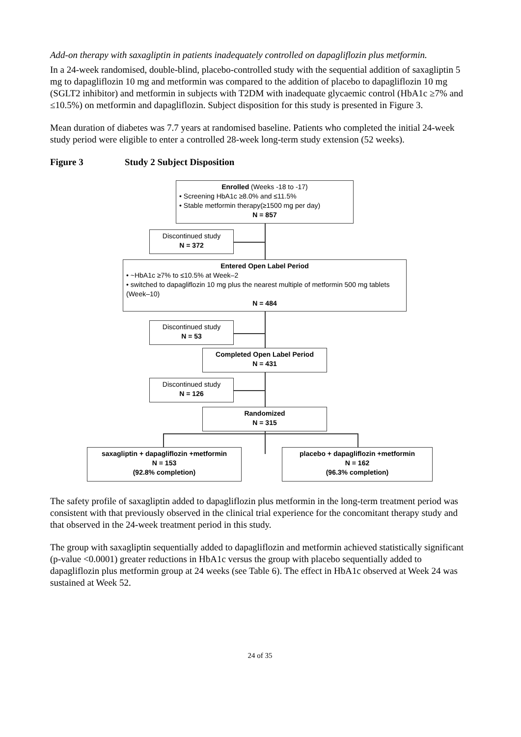Add-on therapy with saxagliptin in patients inadequately controlled on dapagliflozin plus metformin.
In a 24-week randomised, double-blind, placebo-controlled study with the sequential addition of saxagliptin 5 mg to dapagliflozin 10 mg and metformin was compared to the addition of placebo to dapagliflozin 10 mg (SGLT2 inhibitor) and metformin in subjects with T2DM with inadequate glycaemic control (HbA1c ≥7% and ≤10.5%) on metformin and dapagliflozin. Subject disposition for this study is presented in Figure 3.
Mean duration of diabetes was 7.7 years at randomised baseline. Patients who completed the initial 24-week study period were eligible to enter a controlled 28-week long-term study extension (52 weeks).
Figure 3 Study 2 Subject Disposition
Enrolled (Weeks -18 to -17)
• Screening HbA1c ≥8.0% and ≤11.5%
• Stable metformin therapy(≥1500 mg per day)
N = 857
Discontinued study
N = 372
Entered Open Label Period
• ~HbA1c ≥7% to ≤10.5% at Week–2
• switched to dapagliflozin 10 mg plus the nearest multiple of metformin 500 mg tablets (Week–10)
N = 484
Discontinued study
N = 53
Completed Open Label Period
N = 431
Discontinued study
N = 126
Randomized
N = 315
saxagliptin + dapagliflozin +metformin
N = 153
(92.8% completion)
placebo + dapagliflozin +metformin
N = 162
(96.3% completion)
The safety profile of saxagliptin added to dapagliflozin plus metformin in the long-term treatment period was consistent with that previously observed in the clinical trial experience for the concomitant therapy study and that observed in the 24-week treatment period in this study.
The group with saxagliptin sequentially added to dapagliflozin and metformin achieved statistically significant (p-value <0.0001) greater reductions in HbA1c versus the group with placebo sequentially added to dapagliflozin plus metformin group at 24 weeks (see Table 6). The effect in HbA1c observed at Week 24 was sustained at Week 52.
24 of 35